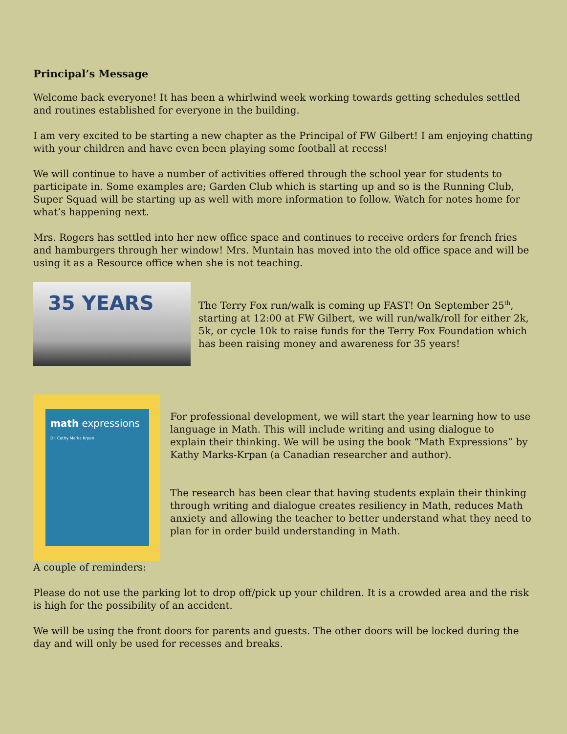Principal’s Message
Welcome back everyone! It has been a whirlwind week working towards getting schedules settled and routines established for everyone in the building.
I am very excited to be starting a new chapter as the Principal of FW Gilbert! I am enjoying chatting with your children and have even been playing some football at recess!
We will continue to have a number of activities offered through the school year for students to participate in. Some examples are; Garden Club which is starting up and so is the Running Club, Super Squad will be starting up as well with more information to follow. Watch for notes home for what’s happening next.
Mrs. Rogers has settled into her new office space and continues to receive orders for french fries and hamburgers through her window! Mrs. Muntain has moved into the old office space and will be using it as a Resource office when she is not teaching.
35 YEARS
The Terry Fox run/walk is coming up FAST! On September 25<sup>th</sup>, starting at 12:00 at FW Gilbert, we will run/walk/roll for either 2k, 5k, or cycle 10k to raise funds for the Terry Fox Foundation which has been raising money and awareness for 35 years!
math expressions
Dr. Cathy Marks Krpan
For professional development, we will start the year learning how to use language in Math. This will include writing and using dialogue to explain their thinking. We will be using the book “Math Expressions” by Kathy Marks-Krpan (a Canadian researcher and author).
The research has been clear that having students explain their thinking through writing and dialogue creates resiliency in Math, reduces Math anxiety and allowing the teacher to better understand what they need to plan for in order build understanding in Math.
A couple of reminders:
Please do not use the parking lot to drop off/pick up your children. It is a crowded area and the risk is high for the possibility of an accident.
We will be using the front doors for parents and guests. The other doors will be locked during the day and will only be used for recesses and breaks.